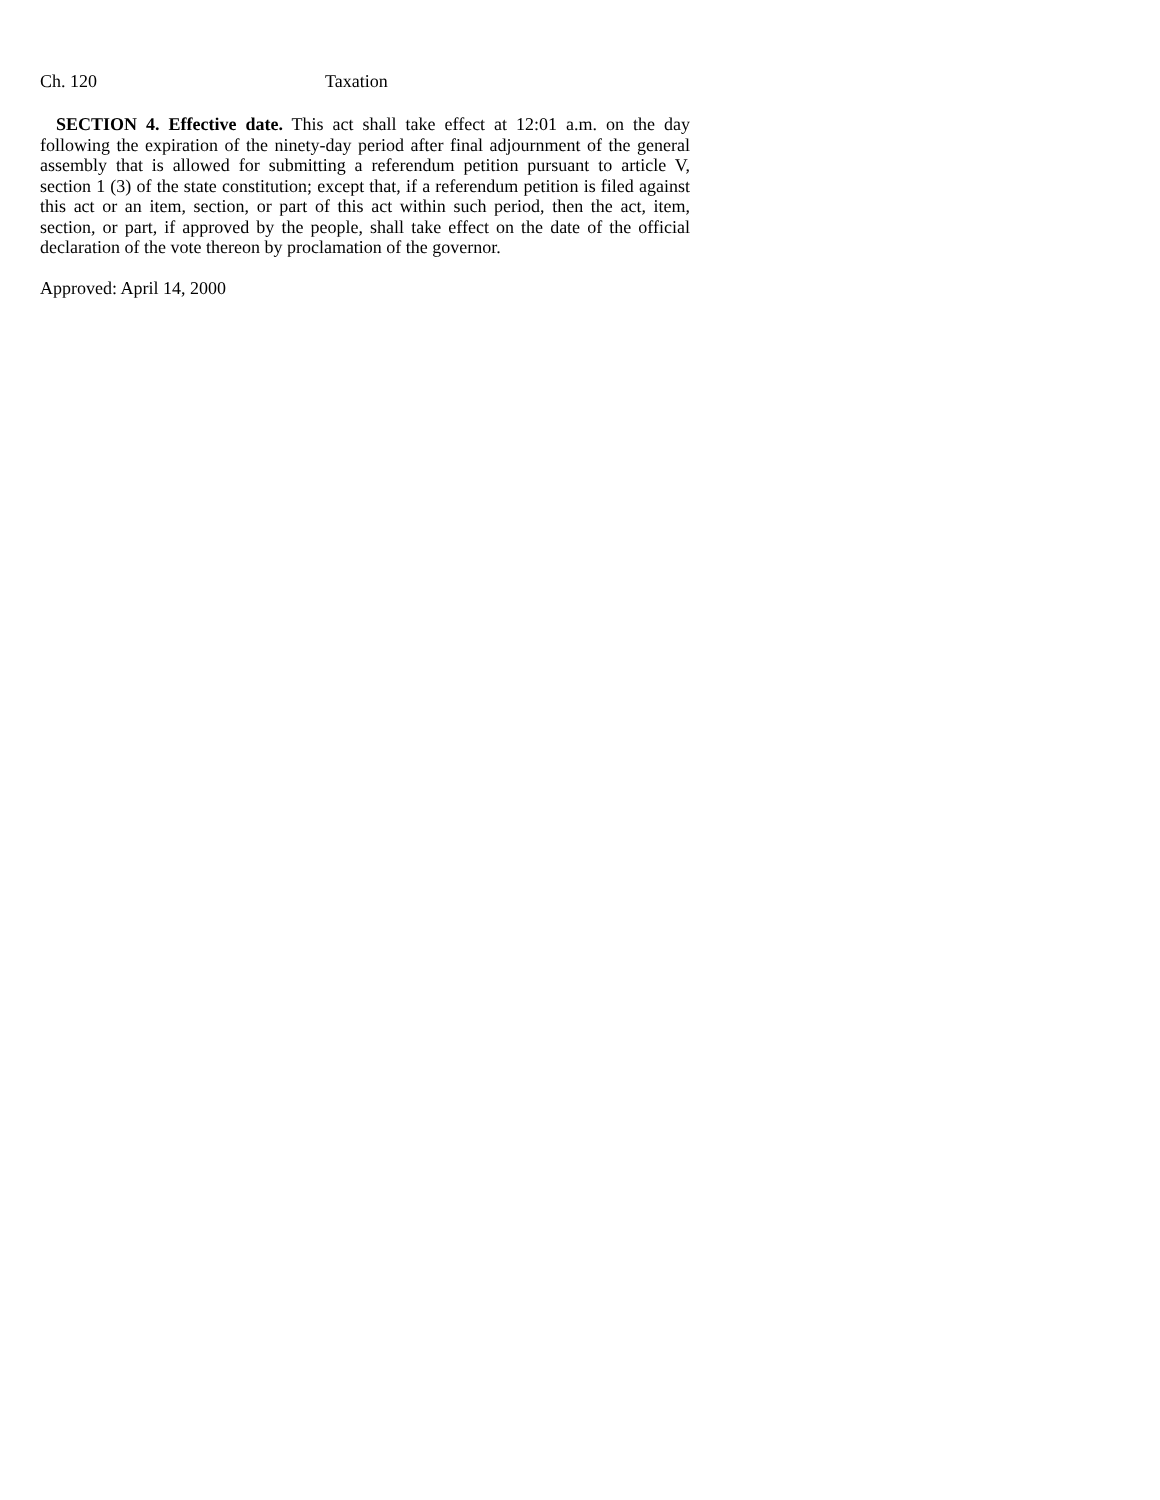Ch. 120 Taxation
SECTION 4. Effective date. This act shall take effect at 12:01 a.m. on the day following the expiration of the ninety-day period after final adjournment of the general assembly that is allowed for submitting a referendum petition pursuant to article V, section 1 (3) of the state constitution; except that, if a referendum petition is filed against this act or an item, section, or part of this act within such period, then the act, item, section, or part, if approved by the people, shall take effect on the date of the official declaration of the vote thereon by proclamation of the governor.
Approved: April 14, 2000